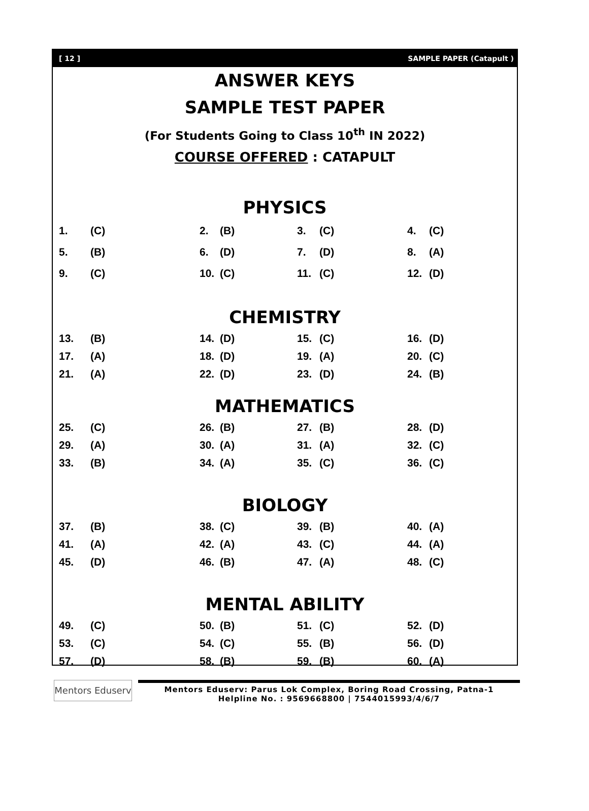[ 12 ] SAMPLE PAPER (Catapult )
ANSWER KEYS
SAMPLE TEST PAPER
(For Students Going to Class 10<sup>th</sup> IN 2022)
COURSE OFFERED : CATAPULT
PHYSICS
| 1. | (C) | 2. | (B) | 3. | (C) | 4. | (C) |
| 5. | (B) | 6. | (D) | 7. | (D) | 8. | (A) |
| 9. | (C) | 10. | (C) | 11. | (C) | 12. | (D) |
CHEMISTRY
| 13. | (B) | 14. | (D) | 15. | (C) | 16. | (D) |
| 17. | (A) | 18. | (D) | 19. | (A) | 20. | (C) |
| 21. | (A) | 22. | (D) | 23. | (D) | 24. | (B) |
MATHEMATICS
| 25. | (C) | 26. | (B) | 27. | (B) | 28. | (D) |
| 29. | (A) | 30. | (A) | 31. | (A) | 32. | (C) |
| 33. | (B) | 34. | (A) | 35. | (C) | 36. | (C) |
BIOLOGY
| 37. | (B) | 38. | (C) | 39. | (B) | 40. | (A) |
| 41. | (A) | 42. | (A) | 43. | (C) | 44. | (A) |
| 45. | (D) | 46. | (B) | 47. | (A) | 48. | (C) |
MENTAL ABILITY
| 49. | (C) | 50. | (B) | 51. | (C) | 52. | (D) |
| 53. | (C) | 54. | (C) | 55. | (B) | 56. | (D) |
| 57. | (D) | 58. | (B) | 59. | (B) | 60. | (A) |
Mentors Eduserv
Mentors Eduserv: Parus Lok Complex, Boring Road Crossing, Patna-1
Helpline No. : 9569668800 | 7544015993/4/6/7